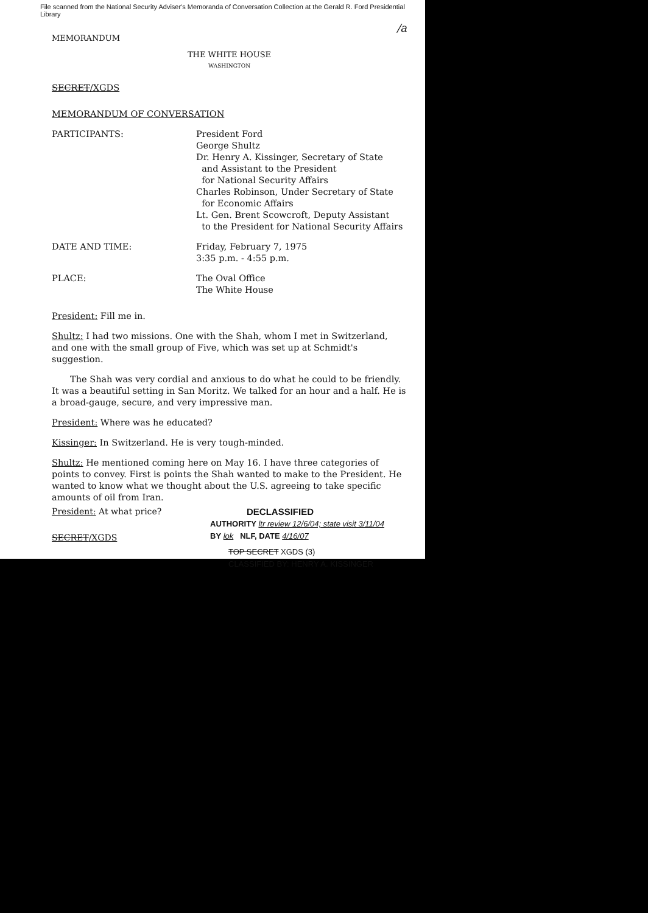File scanned from the National Security Adviser's Memoranda of Conversation Collection at the Gerald R. Ford Presidential Library
MEMORANDUM /a
THE WHITE HOUSE
WASHINGTON
SECRET/XGDS
MEMORANDUM OF CONVERSATION
PARTICIPANTS: President Ford
George Shultz
Dr. Henry A. Kissinger, Secretary of State
and Assistant to the President
for National Security Affairs
Charles Robinson, Under Secretary of State
for Economic Affairs
Lt. Gen. Brent Scowcroft, Deputy Assistant
to the President for National Security Affairs
DATE AND TIME: Friday, February 7, 1975
3:35 p.m. - 4:55 p.m.
PLACE: The Oval Office
The White House
President: Fill me in.
Shultz: I had two missions. One with the Shah, whom I met in Switzerland, and one with the small group of Five, which was set up at Schmidt's suggestion.
The Shah was very cordial and anxious to do what he could to be friendly. It was a beautiful setting in San Moritz. We talked for an hour and a half. He is a broad-gauge, secure, and very impressive man.
President: Where was he educated?
Kissinger: In Switzerland. He is very tough-minded.
Shultz: He mentioned coming here on May 16. I have three categories of points to convey. First is points the Shah wanted to make to the President. He wanted to know what we thought about the U.S. agreeing to take specific amounts of oil from Iran.
President: At what price?
SECRET/XGDS
DECLASSIFIED
AUTHORITY ltr review 12/6/04; state visit 3/11/04
BY lok NLF, DATE 4/16/07
TOP SECRET XGDS (3)
CLASSIFIED BY: HENRY A. KISSINGER